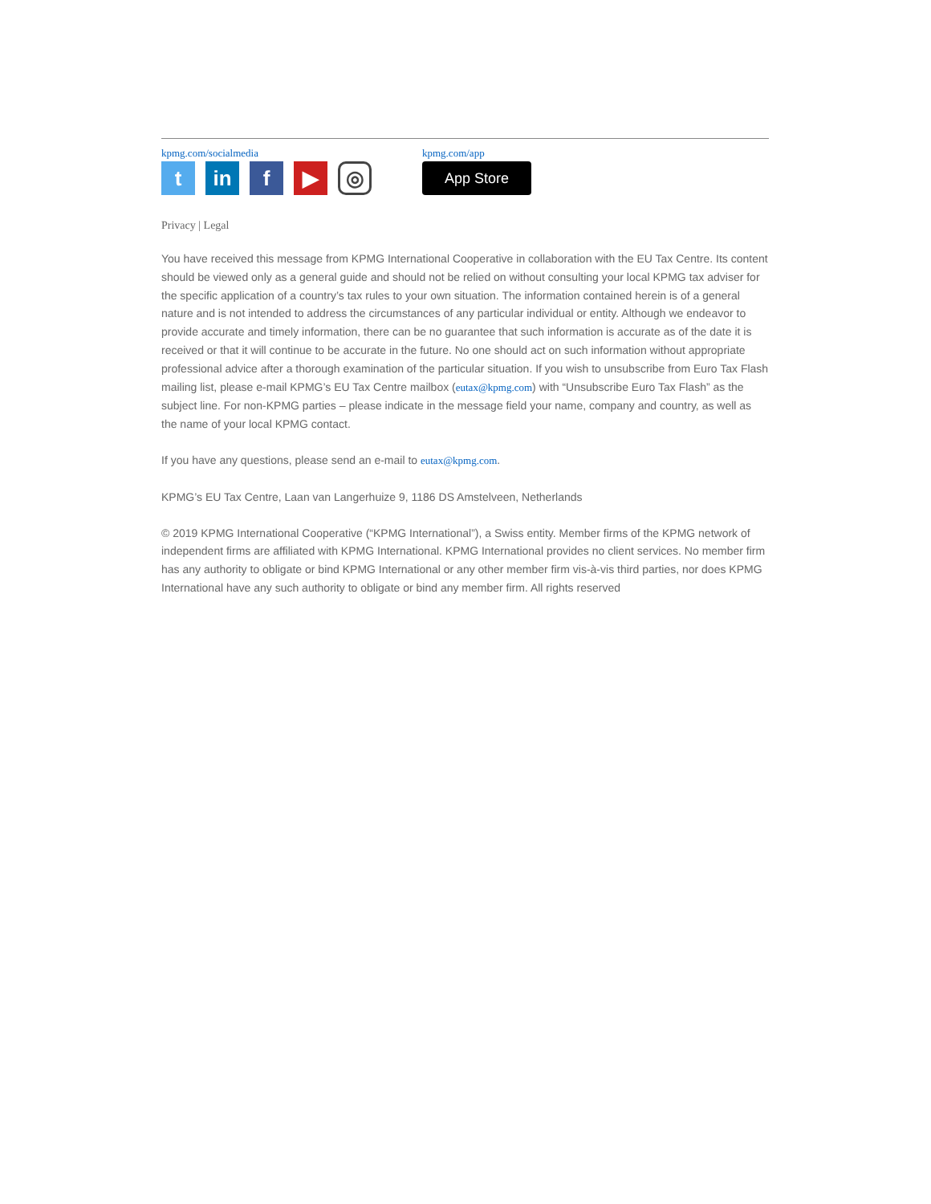kpmg.com/socialmedia
t in f ▶
◎
kpmg.com/app
App Store
Privacy | Legal
You have received this message from KPMG International Cooperative in collaboration with the EU Tax Centre. Its content should be viewed only as a general guide and should not be relied on without consulting your local KPMG tax adviser for the specific application of a country’s tax rules to your own situation. The information contained herein is of a general nature and is not intended to address the circumstances of any particular individual or entity. Although we endeavor to provide accurate and timely information, there can be no guarantee that such information is accurate as of the date it is received or that it will continue to be accurate in the future. No one should act on such information without appropriate professional advice after a thorough examination of the particular situation. If you wish to unsubscribe from Euro Tax Flash mailing list, please e-mail KPMG’s EU Tax Centre mailbox (eutax@kpmg.com) with “Unsubscribe Euro Tax Flash” as the subject line. For non-KPMG parties – please indicate in the message field your name, company and country, as well as the name of your local KPMG contact.
If you have any questions, please send an e-mail to eutax@kpmg.com.
KPMG’s EU Tax Centre, Laan van Langerhuize 9, 1186 DS Amstelveen, Netherlands
© 2019 KPMG International Cooperative (“KPMG International”), a Swiss entity. Member firms of the KPMG network of independent firms are affiliated with KPMG International. KPMG International provides no client services. No member firm has any authority to obligate or bind KPMG International or any other member firm vis-à-vis third parties, nor does KPMG International have any such authority to obligate or bind any member firm. All rights reserved